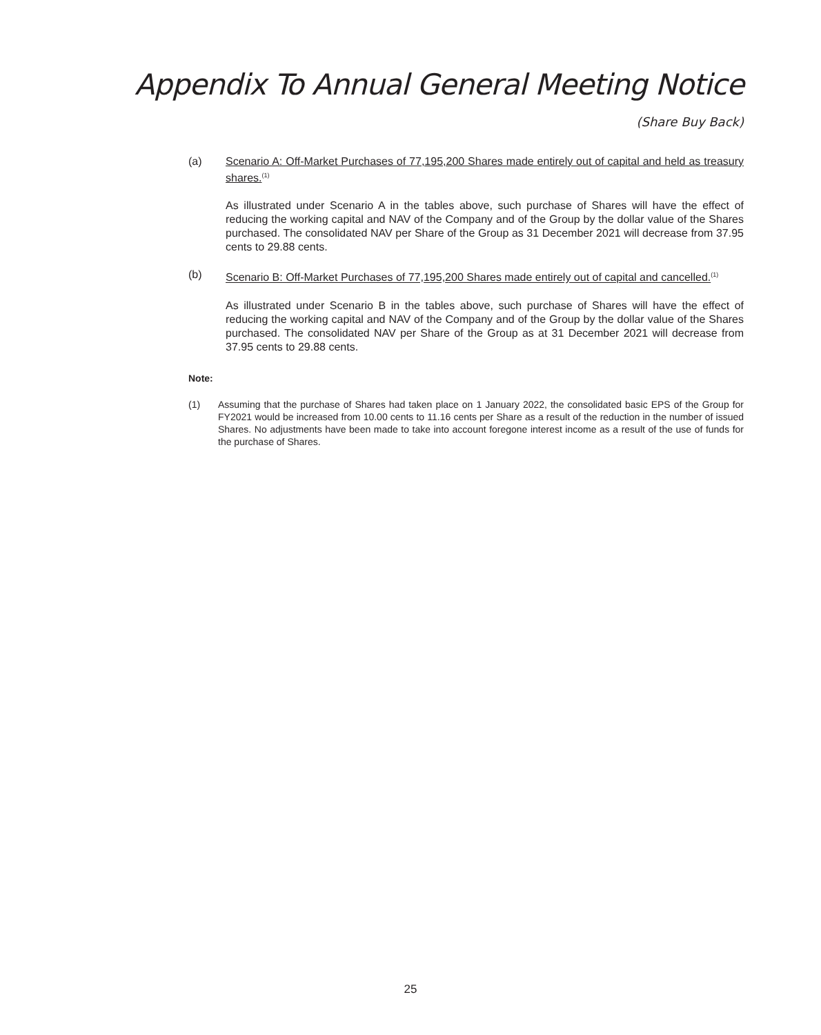Appendix To Annual General Meeting Notice
(Share Buy Back)
(a) Scenario A: Off-Market Purchases of 77,195,200 Shares made entirely out of capital and held as treasury shares.<sup>(1)</sup>
As illustrated under Scenario A in the tables above, such purchase of Shares will have the effect of reducing the working capital and NAV of the Company and of the Group by the dollar value of the Shares purchased. The consolidated NAV per Share of the Group as 31 December 2021 will decrease from 37.95 cents to 29.88 cents.
(b) Scenario B: Off-Market Purchases of 77,195,200 Shares made entirely out of capital and cancelled.<sup>(1)</sup>
As illustrated under Scenario B in the tables above, such purchase of Shares will have the effect of reducing the working capital and NAV of the Company and of the Group by the dollar value of the Shares purchased. The consolidated NAV per Share of the Group as at 31 December 2021 will decrease from 37.95 cents to 29.88 cents.
Note:
(1) Assuming that the purchase of Shares had taken place on 1 January 2022, the consolidated basic EPS of the Group for FY2021 would be increased from 10.00 cents to 11.16 cents per Share as a result of the reduction in the number of issued Shares. No adjustments have been made to take into account foregone interest income as a result of the use of funds for the purchase of Shares.
25